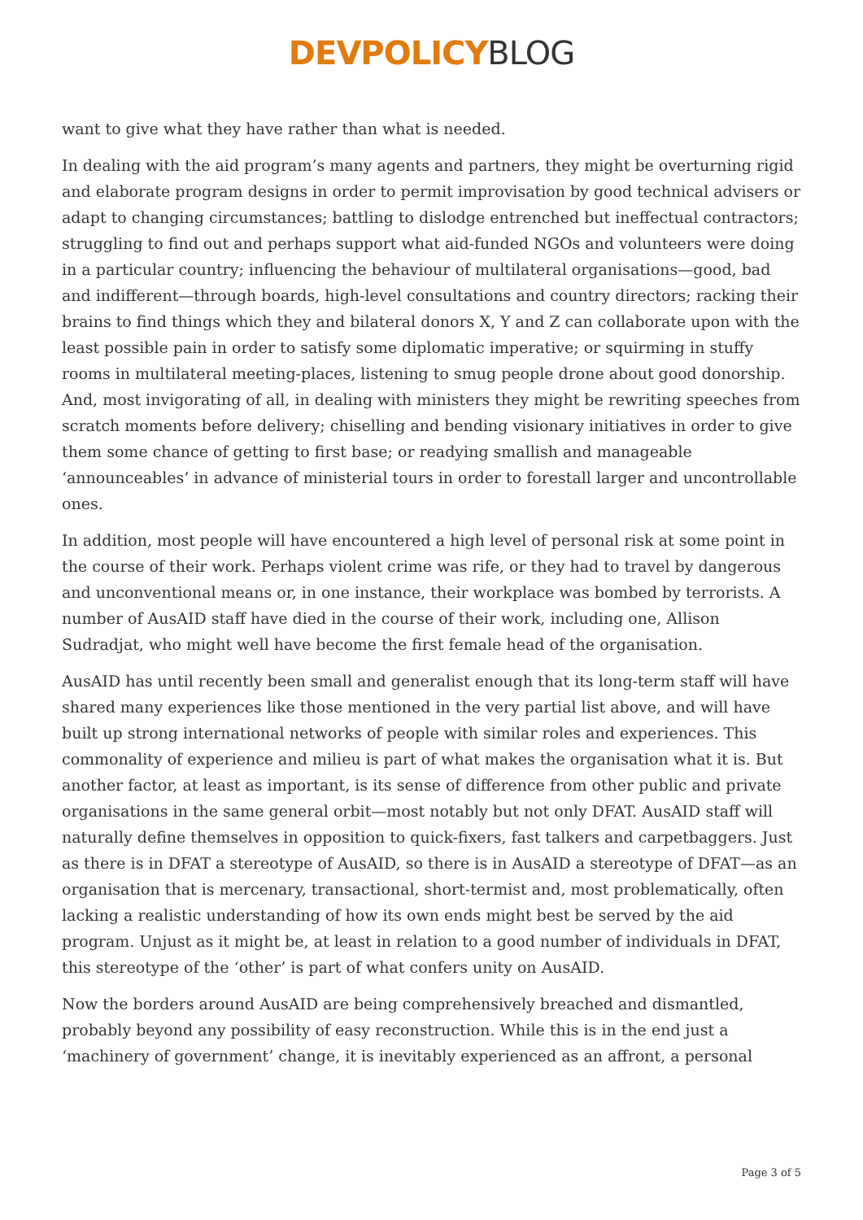DEVPOLICY BLOG
want to give what they have rather than what is needed.
In dealing with the aid program’s many agents and partners, they might be overturning rigid and elaborate program designs in order to permit improvisation by good technical advisers or adapt to changing circumstances; battling to dislodge entrenched but ineffectual contractors; struggling to find out and perhaps support what aid-funded NGOs and volunteers were doing in a particular country; influencing the behaviour of multilateral organisations—good, bad and indifferent—through boards, high-level consultations and country directors; racking their brains to find things which they and bilateral donors X, Y and Z can collaborate upon with the least possible pain in order to satisfy some diplomatic imperative; or squirming in stuffy rooms in multilateral meeting-places, listening to smug people drone about good donorship. And, most invigorating of all, in dealing with ministers they might be rewriting speeches from scratch moments before delivery; chiselling and bending visionary initiatives in order to give them some chance of getting to first base; or readying smallish and manageable ‘announceables’ in advance of ministerial tours in order to forestall larger and uncontrollable ones.
In addition, most people will have encountered a high level of personal risk at some point in the course of their work. Perhaps violent crime was rife, or they had to travel by dangerous and unconventional means or, in one instance, their workplace was bombed by terrorists. A number of AusAID staff have died in the course of their work, including one, Allison Sudradjat, who might well have become the first female head of the organisation.
AusAID has until recently been small and generalist enough that its long-term staff will have shared many experiences like those mentioned in the very partial list above, and will have built up strong international networks of people with similar roles and experiences. This commonality of experience and milieu is part of what makes the organisation what it is. But another factor, at least as important, is its sense of difference from other public and private organisations in the same general orbit—most notably but not only DFAT. AusAID staff will naturally define themselves in opposition to quick-fixers, fast talkers and carpetbaggers. Just as there is in DFAT a stereotype of AusAID, so there is in AusAID a stereotype of DFAT—as an organisation that is mercenary, transactional, short-termist and, most problematically, often lacking a realistic understanding of how its own ends might best be served by the aid program. Unjust as it might be, at least in relation to a good number of individuals in DFAT, this stereotype of the ‘other’ is part of what confers unity on AusAID.
Now the borders around AusAID are being comprehensively breached and dismantled, probably beyond any possibility of easy reconstruction. While this is in the end just a ‘machinery of government’ change, it is inevitably experienced as an affront, a personal
Page 3 of 5